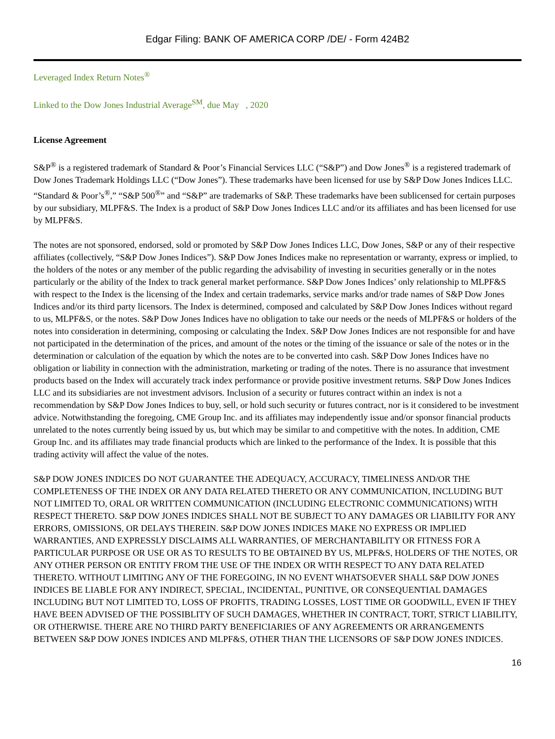Edgar Filing: BANK OF AMERICA CORP /DE/ - Form 424B2
Leveraged Index Return Notes<sup>®</sup>
Linked to the Dow Jones Industrial Average<sup>SM</sup>, due May , 2020
License Agreement
S&P<sup>®</sup> is a registered trademark of Standard & Poor’s Financial Services LLC (“S&P”) and Dow Jones<sup>®</sup> is a registered trademark of Dow Jones Trademark Holdings LLC (“Dow Jones”). These trademarks have been licensed for use by S&P Dow Jones Indices LLC. “Standard & Poor’s<sup>®</sup>,” “S&P 500<sup>®</sup>” and “S&P” are trademarks of S&P. These trademarks have been sublicensed for certain purposes by our subsidiary, MLPF&S. The Index is a product of S&P Dow Jones Indices LLC and/or its affiliates and has been licensed for use by MLPF&S.
The notes are not sponsored, endorsed, sold or promoted by S&P Dow Jones Indices LLC, Dow Jones, S&P or any of their respective affiliates (collectively, “S&P Dow Jones Indices”). S&P Dow Jones Indices make no representation or warranty, express or implied, to the holders of the notes or any member of the public regarding the advisability of investing in securities generally or in the notes particularly or the ability of the Index to track general market performance. S&P Dow Jones Indices’ only relationship to MLPF&S with respect to the Index is the licensing of the Index and certain trademarks, service marks and/or trade names of S&P Dow Jones Indices and/or its third party licensors. The Index is determined, composed and calculated by S&P Dow Jones Indices without regard to us, MLPF&S, or the notes. S&P Dow Jones Indices have no obligation to take our needs or the needs of MLPF&S or holders of the notes into consideration in determining, composing or calculating the Index. S&P Dow Jones Indices are not responsible for and have not participated in the determination of the prices, and amount of the notes or the timing of the issuance or sale of the notes or in the determination or calculation of the equation by which the notes are to be converted into cash. S&P Dow Jones Indices have no obligation or liability in connection with the administration, marketing or trading of the notes. There is no assurance that investment products based on the Index will accurately track index performance or provide positive investment returns. S&P Dow Jones Indices LLC and its subsidiaries are not investment advisors. Inclusion of a security or futures contract within an index is not a recommendation by S&P Dow Jones Indices to buy, sell, or hold such security or futures contract, nor is it considered to be investment advice. Notwithstanding the foregoing, CME Group Inc. and its affiliates may independently issue and/or sponsor financial products unrelated to the notes currently being issued by us, but which may be similar to and competitive with the notes. In addition, CME Group Inc. and its affiliates may trade financial products which are linked to the performance of the Index. It is possible that this trading activity will affect the value of the notes.
S&P DOW JONES INDICES DO NOT GUARANTEE THE ADEQUACY, ACCURACY, TIMELINESS AND/OR THE COMPLETENESS OF THE INDEX OR ANY DATA RELATED THERETO OR ANY COMMUNICATION, INCLUDING BUT NOT LIMITED TO, ORAL OR WRITTEN COMMUNICATION (INCLUDING ELECTRONIC COMMUNICATIONS) WITH RESPECT THERETO. S&P DOW JONES INDICES SHALL NOT BE SUBJECT TO ANY DAMAGES OR LIABILITY FOR ANY ERRORS, OMISSIONS, OR DELAYS THEREIN. S&P DOW JONES INDICES MAKE NO EXPRESS OR IMPLIED WARRANTIES, AND EXPRESSLY DISCLAIMS ALL WARRANTIES, OF MERCHANTABILITY OR FITNESS FOR A PARTICULAR PURPOSE OR USE OR AS TO RESULTS TO BE OBTAINED BY US, MLPF&S, HOLDERS OF THE NOTES, OR ANY OTHER PERSON OR ENTITY FROM THE USE OF THE INDEX OR WITH RESPECT TO ANY DATA RELATED THERETO. WITHOUT LIMITING ANY OF THE FOREGOING, IN NO EVENT WHATSOEVER SHALL S&P DOW JONES INDICES BE LIABLE FOR ANY INDIRECT, SPECIAL, INCIDENTAL, PUNITIVE, OR CONSEQUENTIAL DAMAGES INCLUDING BUT NOT LIMITED TO, LOSS OF PROFITS, TRADING LOSSES, LOST TIME OR GOODWILL, EVEN IF THEY HAVE BEEN ADVISED OF THE POSSIBLITY OF SUCH DAMAGES, WHETHER IN CONTRACT, TORT, STRICT LIABILITY, OR OTHERWISE. THERE ARE NO THIRD PARTY BENEFICIARIES OF ANY AGREEMENTS OR ARRANGEMENTS BETWEEN S&P DOW JONES INDICES AND MLPF&S, OTHER THAN THE LICENSORS OF S&P DOW JONES INDICES.
16